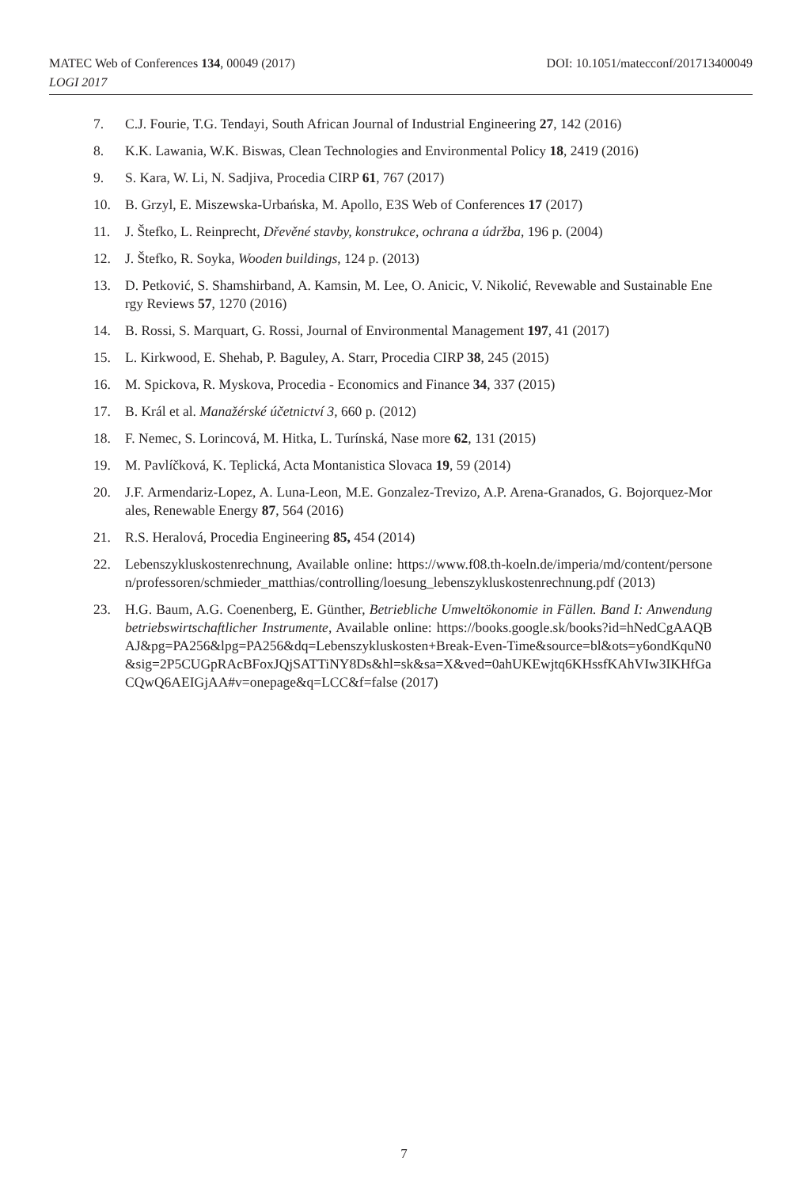DOI: 10.1051/matecconf/201713400049 MATEC Web of Conferences 134, 00049 (2017)
LOGI 2017
7. C.J. Fourie, T.G. Tendayi, South African Journal of Industrial Engineering 27, 142 (2016)
8. K.K. Lawania, W.K. Biswas, Clean Technologies and Environmental Policy 18, 2419 (2016)
9. S. Kara, W. Li, N. Sadjiva, Procedia CIRP 61, 767 (2017)
10. B. Grzyl, E. Miszewska-Urbańska, M. Apollo, E3S Web of Conferences 17 (2017)
11. J. Štefko, L. Reinprecht, Dřevěné stavby, konstrukce, ochrana a údržba, 196 p. (2004)
12. J. Štefko, R. Soyka, Wooden buildings, 124 p. (2013)
13. D. Petković, S. Shamshirband, A. Kamsin, M. Lee, O. Anicic, V. Nikolić, Revewable and Sustainable Energy Reviews 57, 1270 (2016)
14. B. Rossi, S. Marquart, G. Rossi, Journal of Environmental Management 197, 41 (2017)
15. L. Kirkwood, E. Shehab, P. Baguley, A. Starr, Procedia CIRP 38, 245 (2015)
16. M. Spickova, R. Myskova, Procedia - Economics and Finance 34, 337 (2015)
17. B. Král et al. Manažérské účetnictví 3, 660 p. (2012)
18. F. Nemec, S. Lorincová, M. Hitka, L. Turínská, Nase more 62, 131 (2015)
19. M. Pavlíčková, K. Teplická, Acta Montanistica Slovaca 19, 59 (2014)
20. J.F. Armendariz-Lopez, A. Luna-Leon, M.E. Gonzalez-Trevizo, A.P. Arena-Granados, G. Bojorquez-Morales, Renewable Energy 87, 564 (2016)
21. R.S. Heralová, Procedia Engineering 85, 454 (2014)
22. Lebenszykluskostenrechnung, Available online: https://www.f08.th-koeln.de/imperia/md/content/personen/professoren/schmieder_matthias/controlling/loesung_lebenszykluskostenrechnung.pdf (2013)
23. H.G. Baum, A.G. Coenenberg, E. Günther, Betriebliche Umweltökonomie in Fällen. Band I: Anwendung betriebswirtschaftlicher Instrumente, Available online: https://books.google.sk/books?id=hNedCgAAQBAJ&pg=PA256&lpg=PA256&dq=Lebenszykluskosten+Break-Even-Time&source=bl&ots=y6ondKquN0&sig=2P5CUGpRAcBFoxJQjSATTiNY8Ds&hl=sk&sa=X&ved=0ahUKEwjtq6KHssfKAhVIw3IKHfGaCQwQ6AEIGjAA#v=onepage&q=LCC&f=false (2017)
7